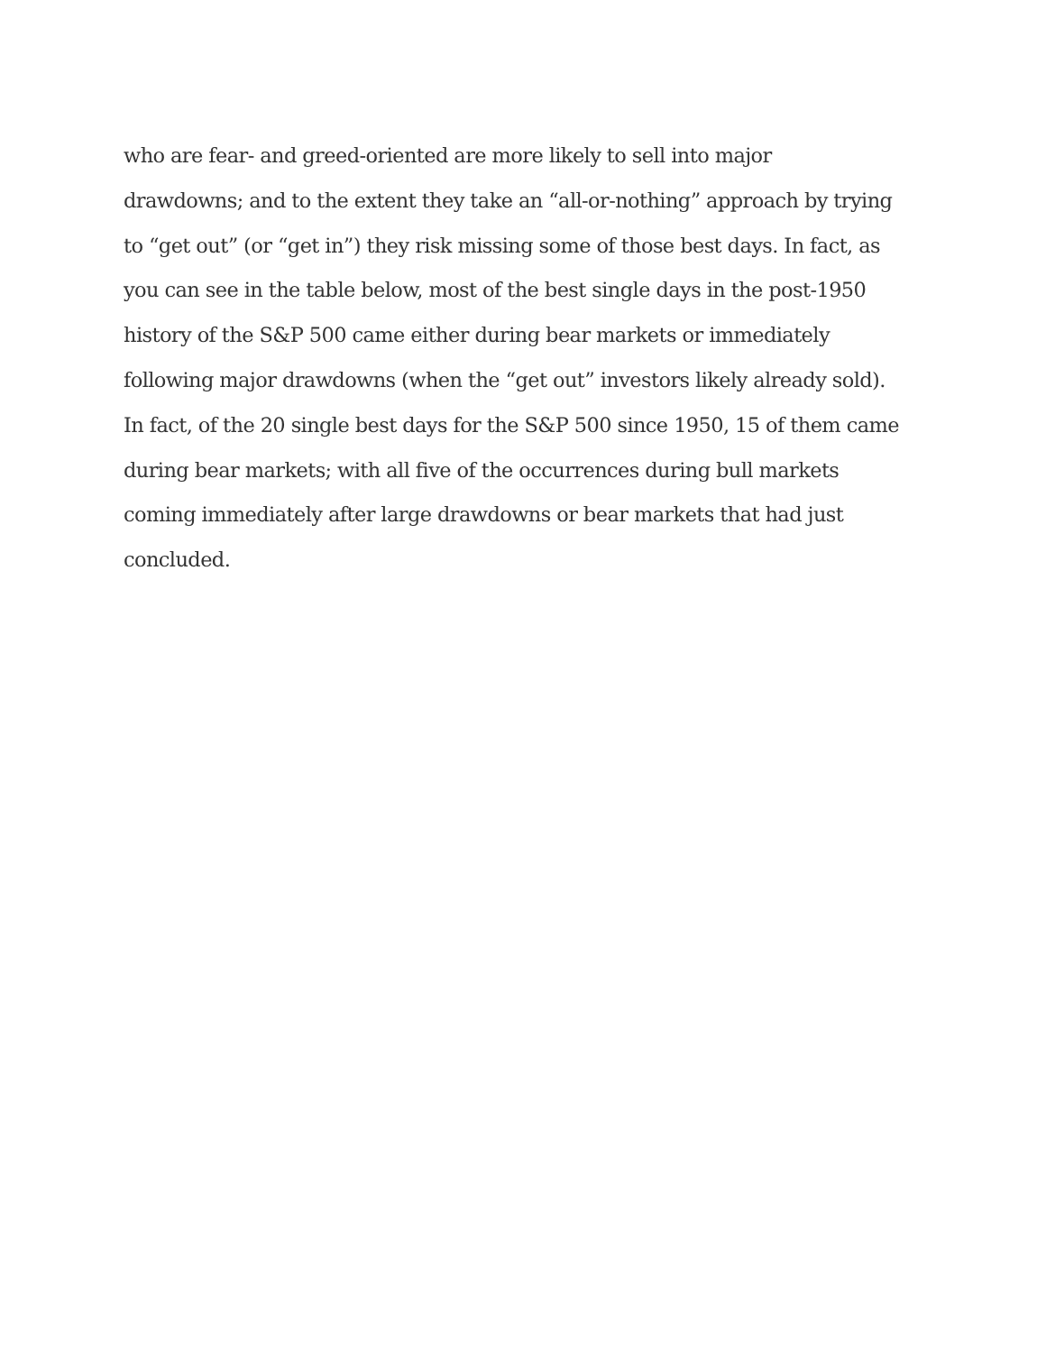who are fear- and greed-oriented are more likely to sell into major
drawdowns; and to the extent they take an “all-or-nothing” approach by trying
to “get out” (or “get in”) they risk missing some of those best days. In fact, as
you can see in the table below, most of the best single days in the post-1950
history of the S&P 500 came either during bear markets or immediately
following major drawdowns (when the “get out” investors likely already sold).
In fact, of the 20 single best days for the S&P 500 since 1950, 15 of them came
during bear markets; with all five of the occurrences during bull markets
coming immediately after large drawdowns or bear markets that had just
concluded.